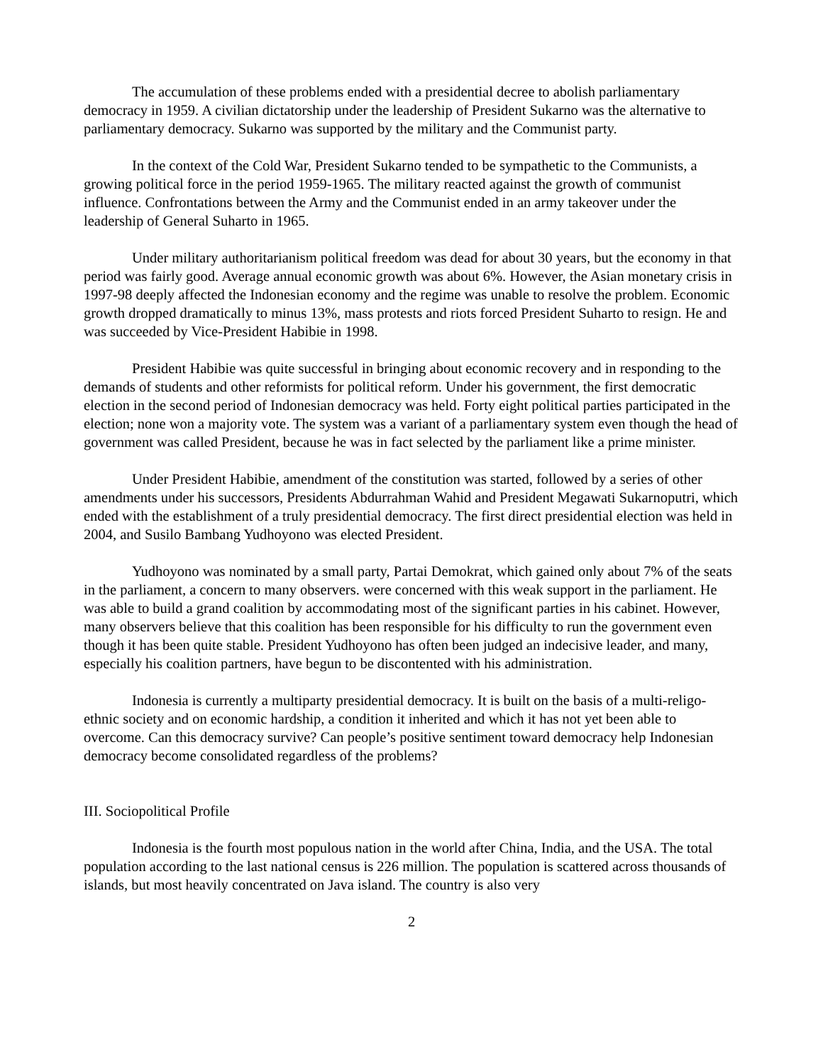The accumulation of these problems ended with a presidential decree to abolish parliamentary democracy in 1959. A civilian dictatorship under the leadership of President Sukarno was the alternative to parliamentary democracy. Sukarno was supported by the military and the Communist party.
In the context of the Cold War, President Sukarno tended to be sympathetic to the Communists, a growing political force in the period 1959-1965. The military reacted against the growth of communist influence. Confrontations between the Army and the Communist ended in an army takeover under the leadership of General Suharto in 1965.
Under military authoritarianism political freedom was dead for about 30 years, but the economy in that period was fairly good. Average annual economic growth was about 6%. However, the Asian monetary crisis in 1997-98 deeply affected the Indonesian economy and the regime was unable to resolve the problem. Economic growth dropped dramatically to minus 13%, mass protests and riots forced President Suharto to resign. He and was succeeded by Vice-President Habibie in 1998.
President Habibie was quite successful in bringing about economic recovery and in responding to the demands of students and other reformists for political reform. Under his government, the first democratic election in the second period of Indonesian democracy was held. Forty eight political parties participated in the election; none won a majority vote. The system was a variant of a parliamentary system even though the head of government was called President, because he was in fact selected by the parliament like a prime minister.
Under President Habibie, amendment of the constitution was started, followed by a series of other amendments under his successors, Presidents Abdurrahman Wahid and President Megawati Sukarnoputri, which ended with the establishment of a truly presidential democracy. The first direct presidential election was held in 2004, and Susilo Bambang Yudhoyono was elected President.
Yudhoyono was nominated by a small party, Partai Demokrat, which gained only about 7% of the seats in the parliament, a concern to many observers. were concerned with this weak support in the parliament. He was able to build a grand coalition by accommodating most of the significant parties in his cabinet. However, many observers believe that this coalition has been responsible for his difficulty to run the government even though it has been quite stable. President Yudhoyono has often been judged an indecisive leader, and many, especially his coalition partners, have begun to be discontented with his administration.
Indonesia is currently a multiparty presidential democracy. It is built on the basis of a multi-religo-ethnic society and on economic hardship, a condition it inherited and which it has not yet been able to overcome. Can this democracy survive? Can people’s positive sentiment toward democracy help Indonesian democracy become consolidated regardless of the problems?
III. Sociopolitical Profile
Indonesia is the fourth most populous nation in the world after China, India, and the USA. The total population according to the last national census is 226 million. The population is scattered across thousands of islands, but most heavily concentrated on Java island. The country is also very
2